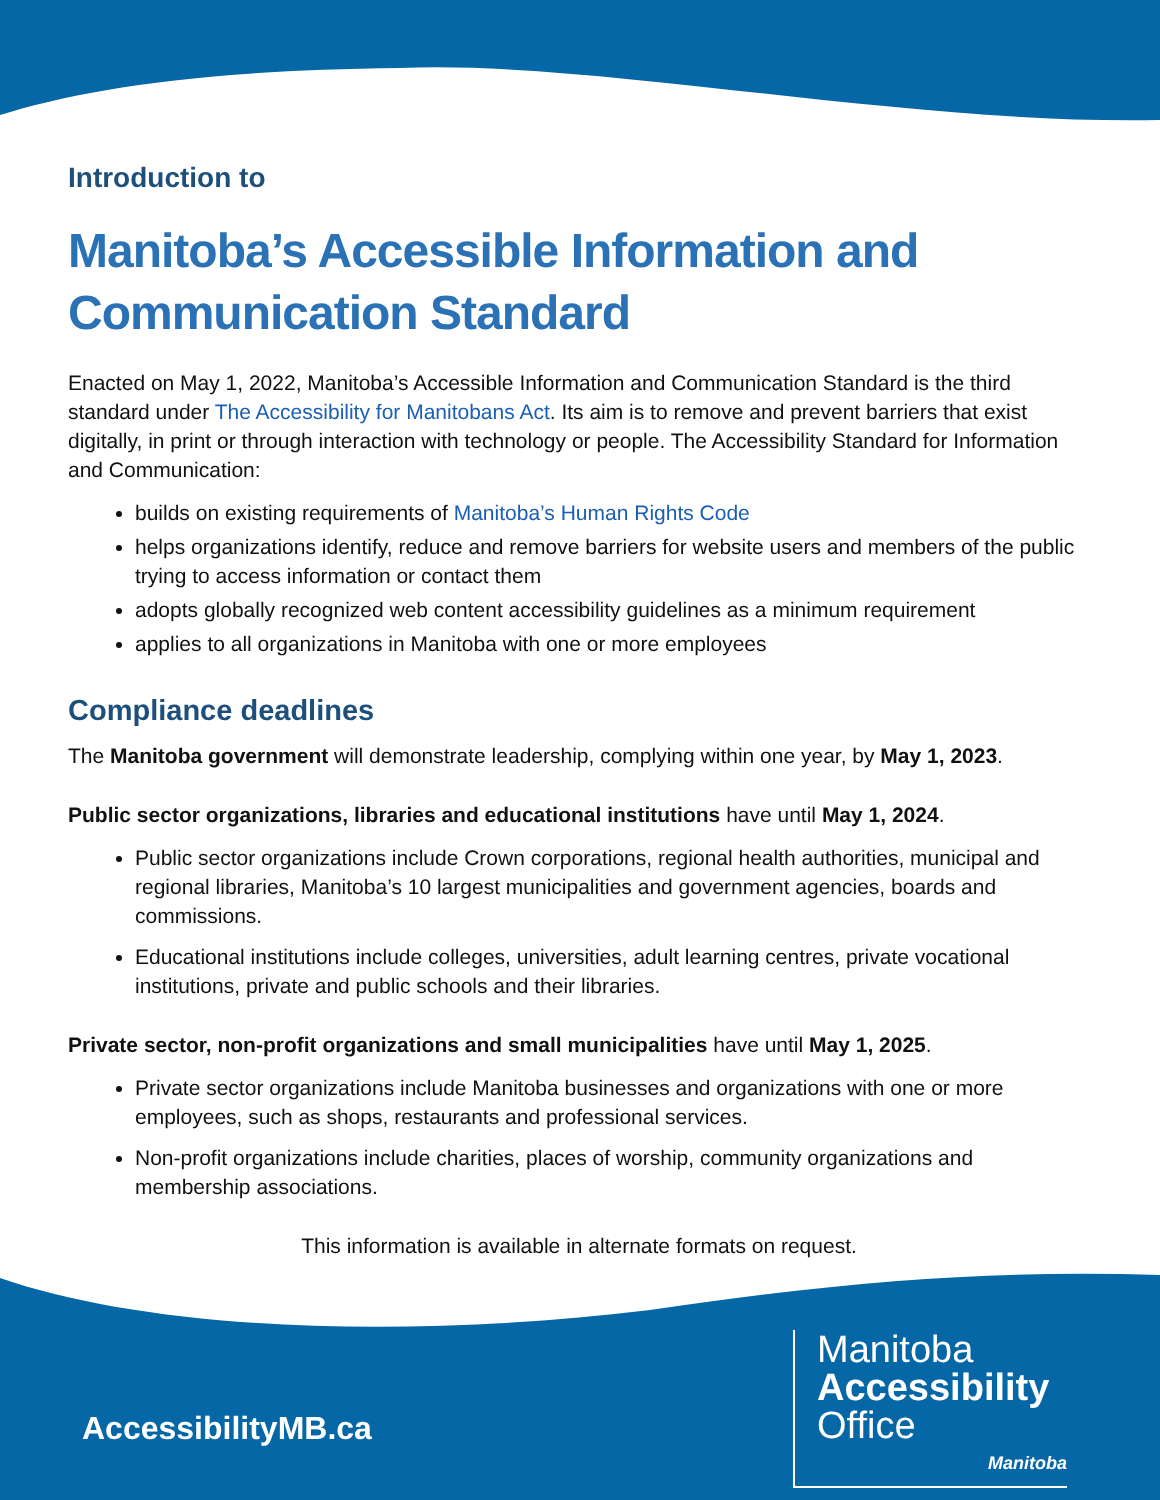Introduction to
Manitoba’s Accessible Information and Communication Standard
Enacted on May 1, 2022, Manitoba’s Accessible Information and Communication Standard is the third standard under The Accessibility for Manitobans Act. Its aim is to remove and prevent barriers that exist digitally, in print or through interaction with technology or people. The Accessibility Standard for Information and Communication:
builds on existing requirements of Manitoba’s Human Rights Code
helps organizations identify, reduce and remove barriers for website users and members of the public trying to access information or contact them
adopts globally recognized web content accessibility guidelines as a minimum requirement
applies to all organizations in Manitoba with one or more employees
Compliance deadlines
The Manitoba government will demonstrate leadership, complying within one year, by May 1, 2023.
Public sector organizations, libraries and educational institutions have until May 1, 2024.
Public sector organizations include Crown corporations, regional health authorities, municipal and regional libraries, Manitoba’s 10 largest municipalities and government agencies, boards and commissions.
Educational institutions include colleges, universities, adult learning centres, private vocational institutions, private and public schools and their libraries.
Private sector, non-profit organizations and small municipalities have until May 1, 2025.
Private sector organizations include Manitoba businesses and organizations with one or more employees, such as shops, restaurants and professional services.
Non-profit organizations include charities, places of worship, community organizations and membership associations.
This information is available in alternate formats on request.
AccessibilityMB.ca
Manitoba
Accessibility
Office
Manitoba